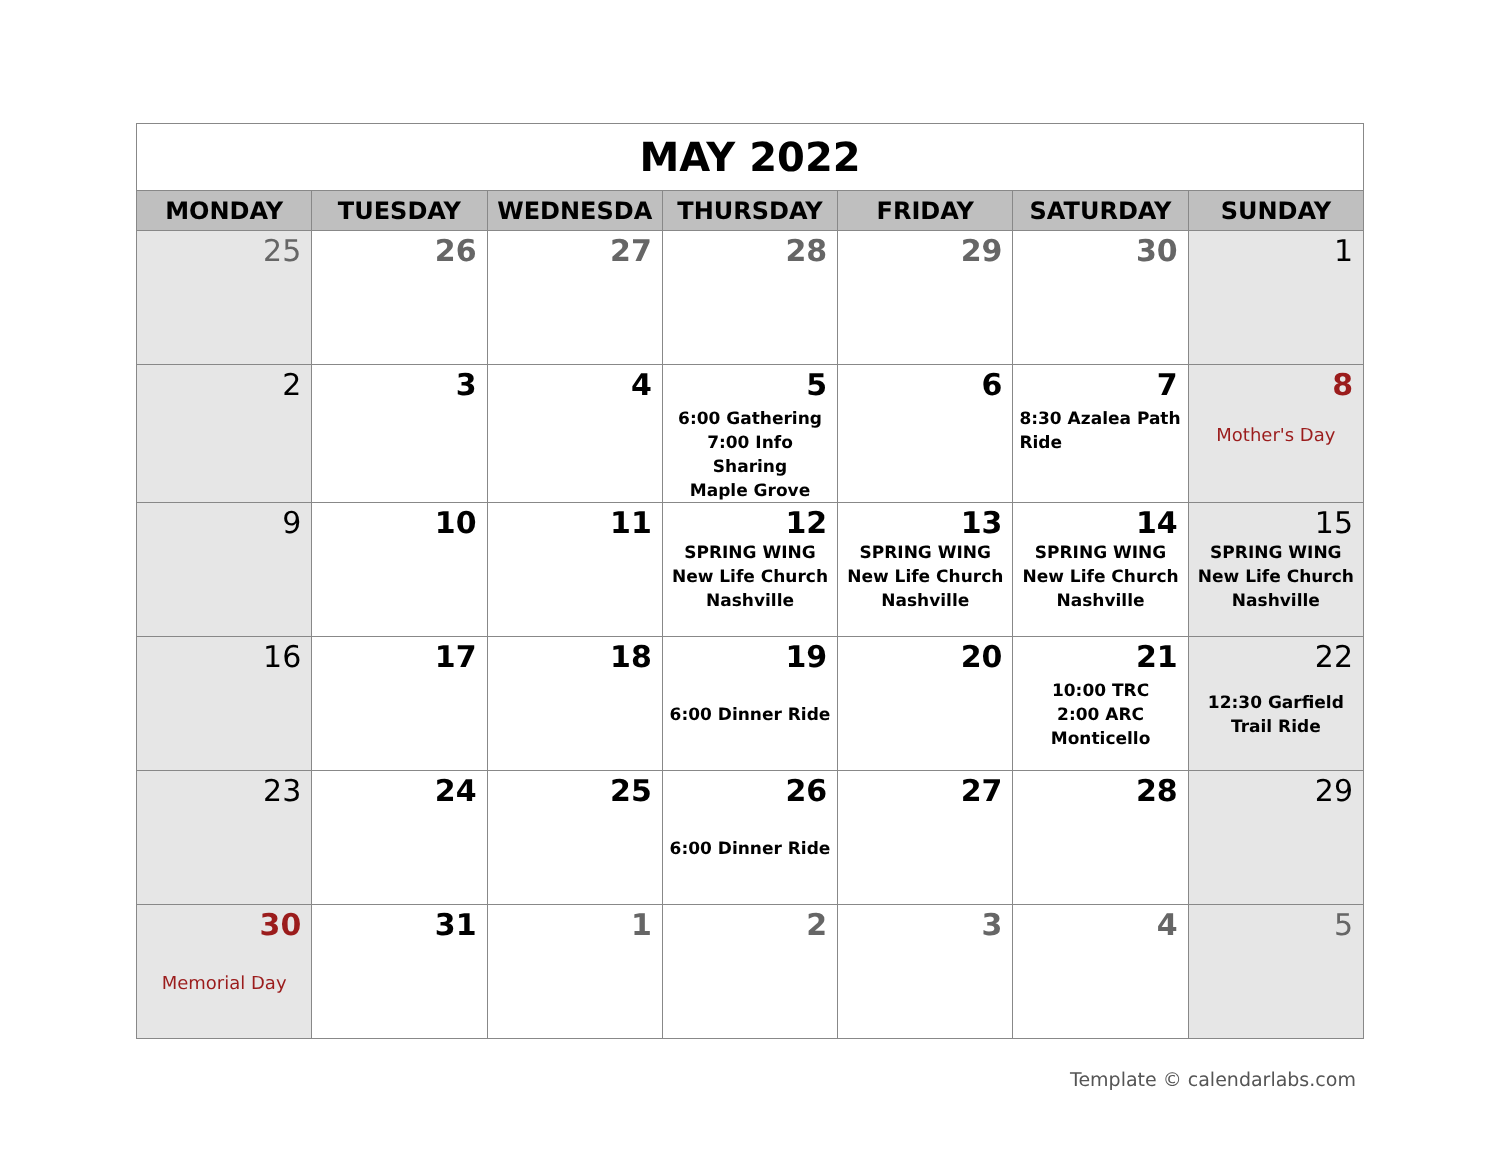| MAY 2022 | | | | | | |
| MONDAY | TUESDAY | WEDNESDA | THURSDAY | FRIDAY | SATURDAY | SUNDAY |
| 25 | 26 | 27 | 28 | 29 | 30 | 1 |
| 2 | 3 | 4 | 5 6:00 Gathering 7:00 Info Sharing Maple Grove | 6 | 7 8:30 Azalea Path Ride | 8 Mother's Day |
| 9 | 10 | 11 | 12 SPRING WING New Life Church Nashville | 13 SPRING WING New Life Church Nashville | 14 SPRING WING New Life Church Nashville | 15 SPRING WING New Life Church Nashville |
| 16 | 17 | 18 | 19 6:00 Dinner Ride | 20 | 21 10:00 TRC 2:00 ARC Monticello | 22 12:30 Garfield Trail Ride |
| 23 | 24 | 25 | 26 6:00 Dinner Ride | 27 | 28 | 29 |
| 30 Memorial Day | 31 | 1 | 2 | 3 | 4 | 5 |
Template © calendarlabs.com